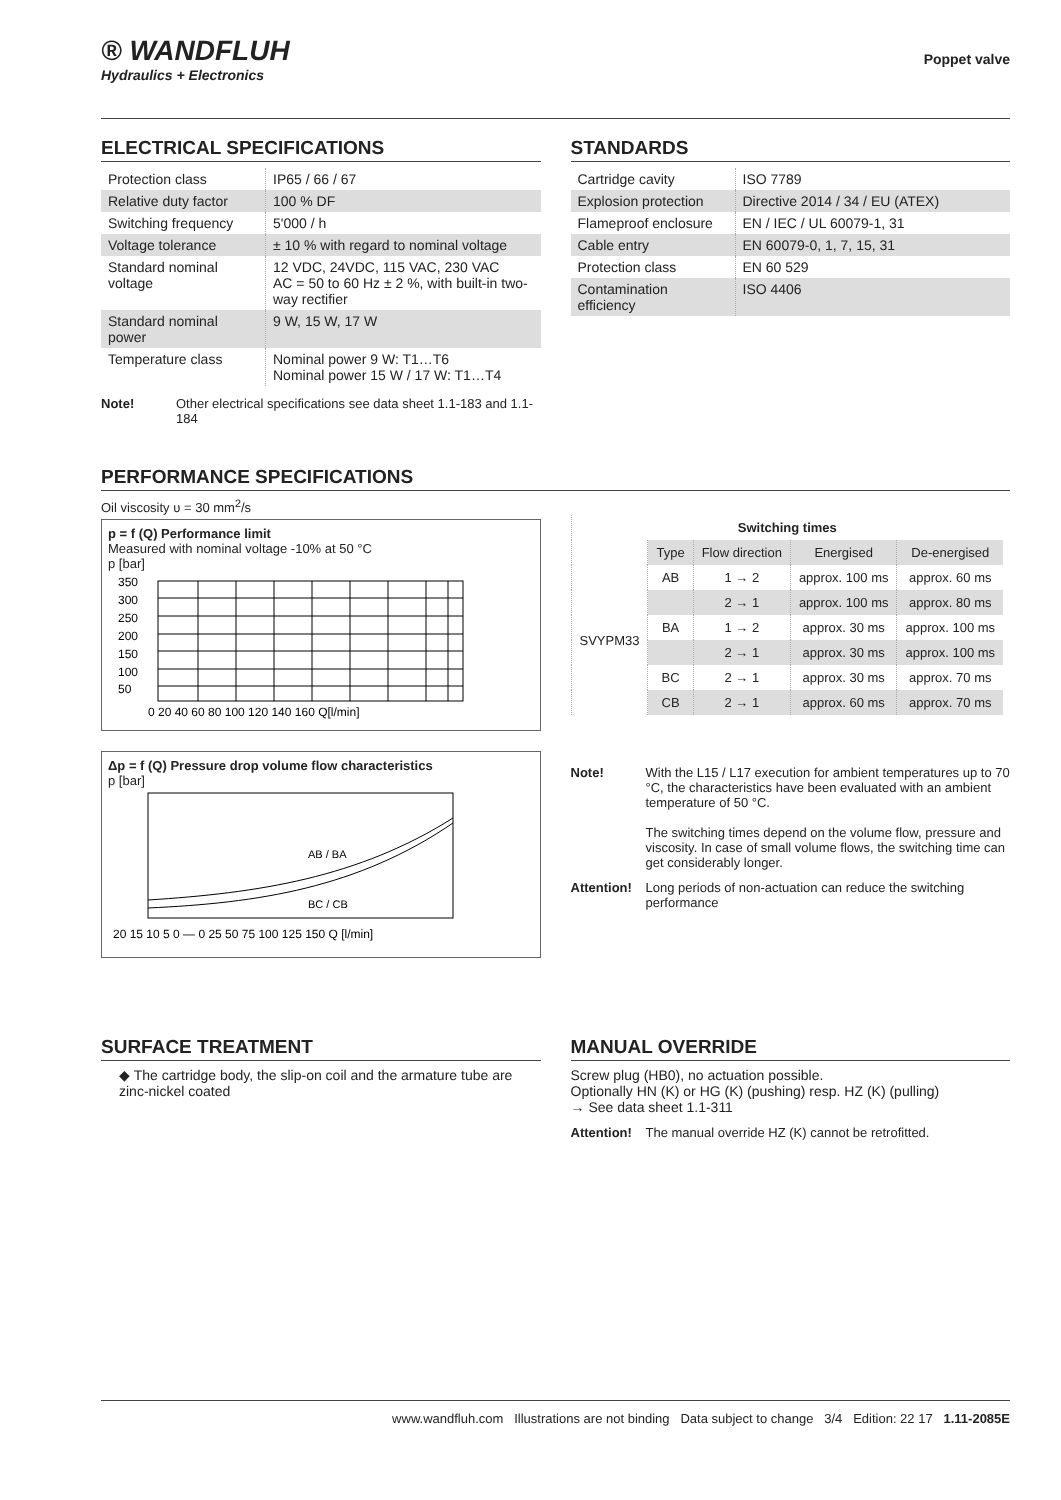® WANDFLUH
Hydraulics + Electronics
Poppet valve
ELECTRICAL SPECIFICATIONS
| Protection class | IP65 / 66 / 67 |
| Relative duty factor | 100 % DF |
| Switching frequency | 5'000 / h |
| Voltage tolerance | ± 10 % with regard to nominal voltage |
| Standard nominal voltage | 12 VDC, 24VDC, 115 VAC, 230 VAC AC = 50 to 60 Hz ± 2 %, with built-in two-way rectifier |
| Standard nominal power | 9 W, 15 W, 17 W |
| Temperature class | Nominal power 9 W: T1…T6 Nominal power 15 W / 17 W: T1…T4 |
Note! Other electrical specifications see data sheet 1.1-183 and 1.1-184
STANDARDS
| Cartridge cavity | ISO 7789 |
| Explosion protection | Directive 2014 / 34 / EU (ATEX) |
| Flameproof enclosure | EN / IEC / UL 60079-1, 31 |
| Cable entry | EN 60079-0, 1, 7, 15, 31 |
| Protection class | EN 60 529 |
| Contamination efficiency | ISO 4406 |
PERFORMANCE SPECIFICATIONS
Oil viscosity υ = 30 mm<sup>2</sup>/s
p = f (Q) Performance limit
Measured with nominal voltage -10% at 50 °C
p [bar]
350
300
250
200
150
100
50
0 20 40 60 80 100 120 140 160 Q[l/min]
Δp = f (Q) Pressure drop volume flow characteristics
p [bar]
AB / BA
BC / CB
20 15 10 5 0 — 0 25 50 75 100 125 150 Q [l/min]
| Switching times | | | | |
| --- | --- | --- | --- | --- |
| | Type | Flow direction | Energised | De-energised |
| SVYPM33 | AB | 1 → 2 | approx. 100 ms | approx. 60 ms |
| | | 2 → 1 | approx. 100 ms | approx. 80 ms |
| | BA | 1 → 2 | approx. 30 ms | approx. 100 ms |
| | | 2 → 1 | approx. 30 ms | approx. 100 ms |
| | BC | 2 → 1 | approx. 30 ms | approx. 70 ms |
| | CB | 2 → 1 | approx. 60 ms | approx. 70 ms |
Note! With the L15 / L17 execution for ambient temperatures up to 70 °C, the characteristics have been evaluated with an ambient temperature of 50 °C.
The switching times depend on the volume flow, pressure and viscosity. In case of small volume flows, the switching time can get considerably longer.
Attention! Long periods of non-actuation can reduce the switching performance
SURFACE TREATMENT
◆ The cartridge body, the slip-on coil and the armature tube are zinc-nickel coated
MANUAL OVERRIDE
Screw plug (HB0), no actuation possible.
Optionally HN (K) or HG (K) (pushing) resp. HZ (K) (pulling)
→ See data sheet 1.1-311
Attention! The manual override HZ (K) cannot be retrofitted.
www.wandfluh.com Illustrations are not binding Data subject to change 3/4 Edition: 22 17 1.11-2085E